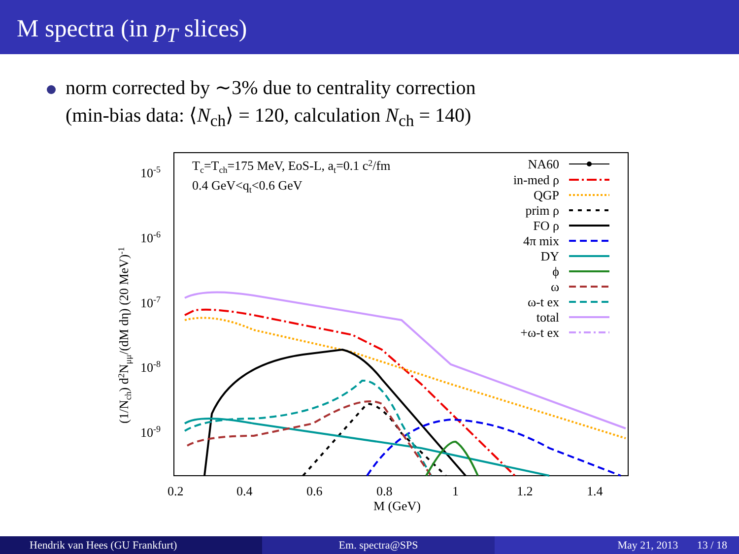M spectra (in p<sub>T</sub> slices)
norm corrected by ∼3% due to centrality correction
(min-bias data: ⟨N<sub>ch</sub>⟩ = 120, calculation N<sub>ch</sub> = 140)
10-5
10-6
10-7
10-8
10-9
0.2
0.4
0.6
0.8
1
1.2
1.4
M (GeV)
(1/Nch) d2Nμμ/(dM dη) (20 MeV)-1
Tc=Tch=175 MeV, EoS-L, at=0.1 c2/fm
0.4 GeV<qt<0.6 GeV
NA60
in-med ρ
QGP
prim ρ
FO ρ
4π mix
DY
ϕ
ω
ω-t ex
total
+ω-t ex
Hendrik van Hees (GU Frankfurt)
Em. spectra@SPS May 21, 2013 13 / 18